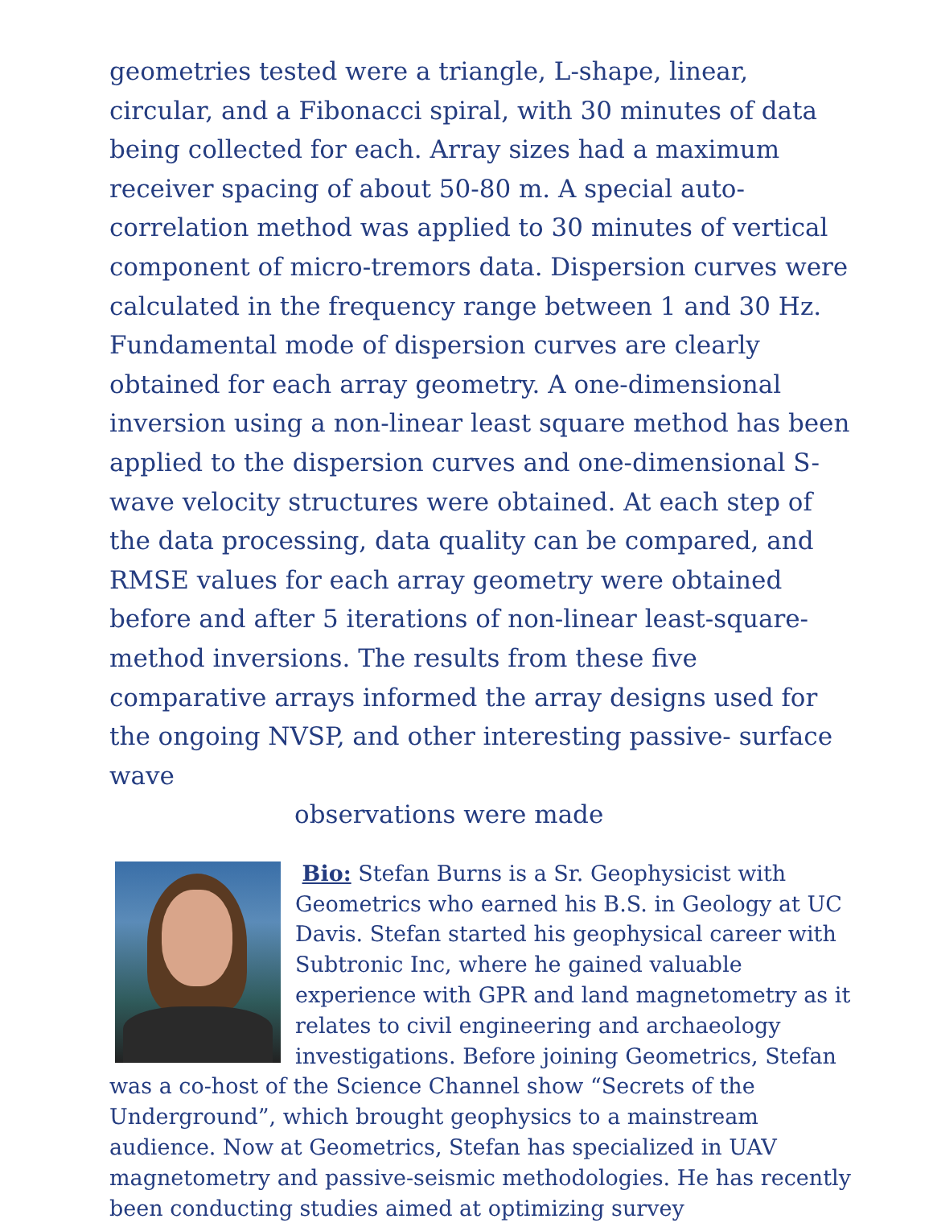geometries tested were a triangle, L-shape, linear, circular, and a Fibonacci spiral, with 30 minutes of data being collected for each. Array sizes had a maximum receiver spacing of about 50-80 m. A special auto-correlation method was applied to 30 minutes of vertical component of micro-tremors data. Dispersion curves were calculated in the frequency range between 1 and 30 Hz. Fundamental mode of dispersion curves are clearly obtained for each array geometry. A one-dimensional inversion using a non-linear least square method has been applied to the dispersion curves and one-dimensional S-wave velocity structures were obtained. At each step of the data processing, data quality can be compared, and RMSE values for each array geometry were obtained before and after 5 iterations of non-linear least-square-method inversions. The results from these five comparative arrays informed the array designs used for the ongoing NVSP, and other interesting passive- surface wave
observations were made
Bio: Stefan Burns is a Sr. Geophysicist with Geometrics who earned his B.S. in Geology at UC Davis. Stefan started his geophysical career with Subtronic Inc, where he gained valuable experience with GPR and land magnetometry as it relates to civil engineering and archaeology investigations. Before joining Geometrics, Stefan was a co-host of the Science Channel show “Secrets of the Underground”, which brought geophysics to a mainstream audience. Now at Geometrics, Stefan has specialized in UAV magnetometry and passive-seismic methodologies. He has recently been conducting studies aimed at optimizing survey